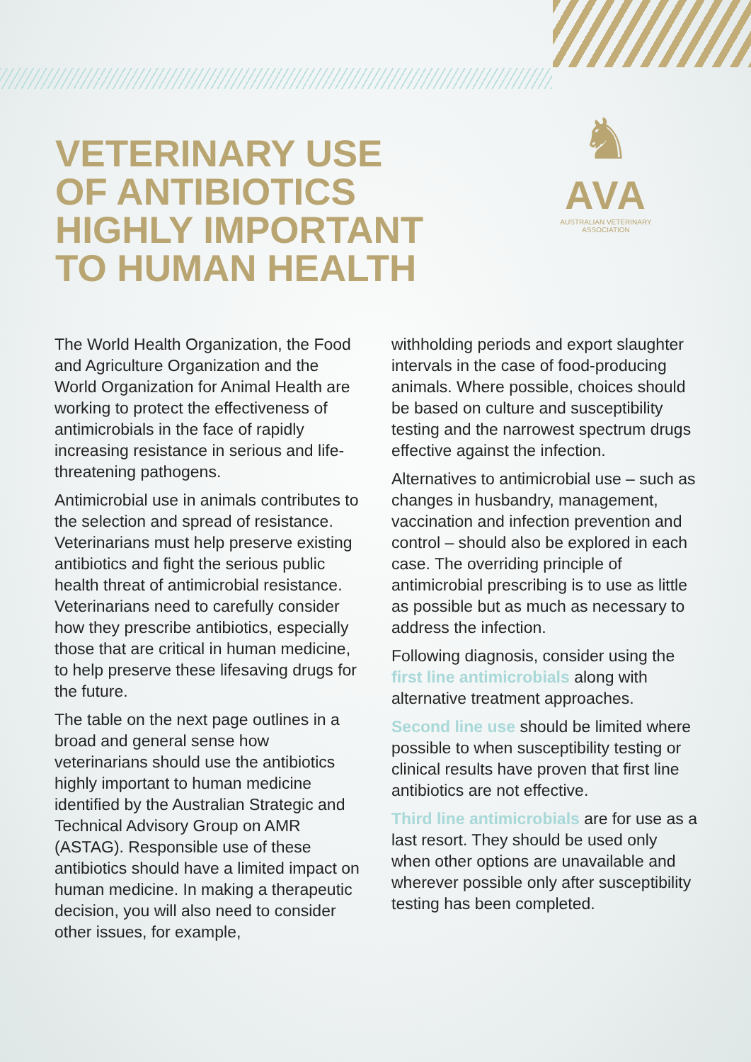VETERINARY USE
OF ANTIBIOTICS
HIGHLY IMPORTANT
TO HUMAN HEALTH
♞
AVA
AUSTRALIAN VETERINARY
ASSOCIATION
The World Health Organization, the Food and Agriculture Organization and the World Organization for Animal Health are working to protect the effectiveness of antimicrobials in the face of rapidly increasing resistance in serious and life-threatening pathogens.
Antimicrobial use in animals contributes to the selection and spread of resistance. Veterinarians must help preserve existing antibiotics and fight the serious public health threat of antimicrobial resistance. Veterinarians need to carefully consider how they prescribe antibiotics, especially those that are critical in human medicine, to help preserve these lifesaving drugs for the future.
The table on the next page outlines in a broad and general sense how veterinarians should use the antibiotics highly important to human medicine identified by the Australian Strategic and Technical Advisory Group on AMR (ASTAG). Responsible use of these antibiotics should have a limited impact on human medicine. In making a therapeutic decision, you will also need to consider other issues, for example,
withholding periods and export slaughter intervals in the case of food-producing animals. Where possible, choices should be based on culture and susceptibility testing and the narrowest spectrum drugs effective against the infection.
Alternatives to antimicrobial use – such as changes in husbandry, management, vaccination and infection prevention and control – should also be explored in each case. The overriding principle of antimicrobial prescribing is to use as little as possible but as much as necessary to address the infection.
Following diagnosis, consider using the first line antimicrobials along with alternative treatment approaches.
Second line use should be limited where possible to when susceptibility testing or clinical results have proven that first line antibiotics are not effective.
Third line antimicrobials are for use as a last resort. They should be used only when other options are unavailable and wherever possible only after susceptibility testing has been completed.